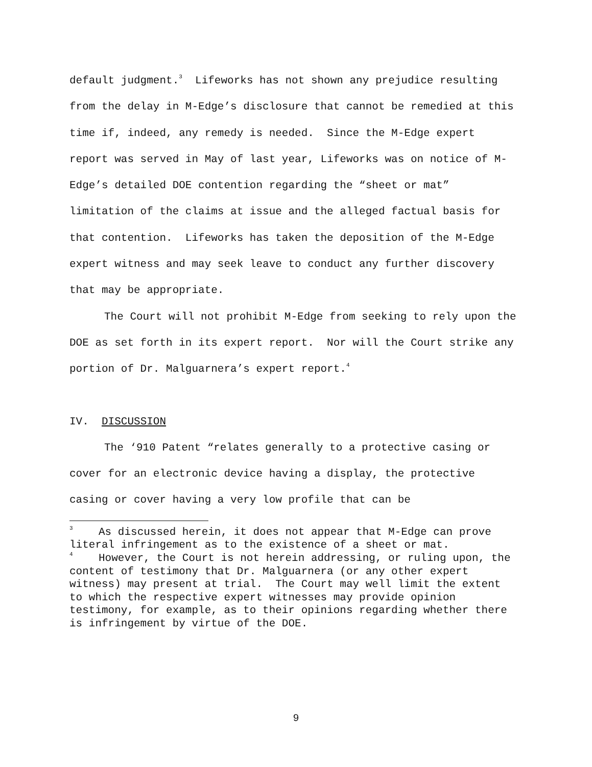default judgment.<sup>3</sup> Lifeworks has not shown any prejudice resulting from the delay in M-Edge’s disclosure that cannot be remedied at this time if, indeed, any remedy is needed. Since the M-Edge expert report was served in May of last year, Lifeworks was on notice of M-Edge’s detailed DOE contention regarding the “sheet or mat” limitation of the claims at issue and the alleged factual basis for that contention. Lifeworks has taken the deposition of the M-Edge expert witness and may seek leave to conduct any further discovery that may be appropriate.
The Court will not prohibit M-Edge from seeking to rely upon the DOE as set forth in its expert report. Nor will the Court strike any portion of Dr. Malguarnera’s expert report.<sup>4</sup>
IV. DISCUSSION
The ‘910 Patent “relates generally to a protective casing or cover for an electronic device having a display, the protective casing or cover having a very low profile that can be
<sup>3</sup> As discussed herein, it does not appear that M-Edge can prove literal infringement as to the existence of a sheet or mat.
<sup>4</sup> However, the Court is not herein addressing, or ruling upon, the content of testimony that Dr. Malguarnera (or any other expert witness) may present at trial. The Court may well limit the extent to which the respective expert witnesses may provide opinion testimony, for example, as to their opinions regarding whether there is infringement by virtue of the DOE.
9